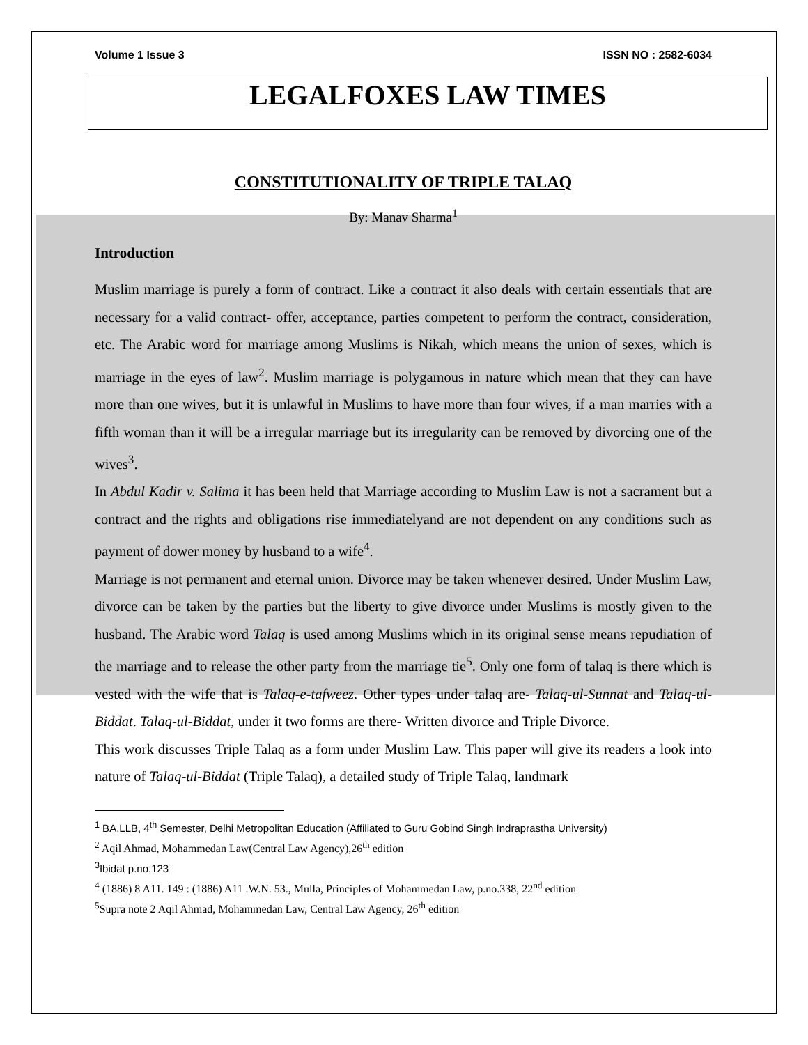Volume 1 Issue 3 ISSN NO : 2582-6034
LEGALFOXES LAW TIMES
CONSTITUTIONALITY OF TRIPLE TALAQ
By: Manav Sharma<sup>1</sup>
Introduction
Muslim marriage is purely a form of contract. Like a contract it also deals with certain essentials that are necessary for a valid contract- offer, acceptance, parties competent to perform the contract, consideration, etc. The Arabic word for marriage among Muslims is Nikah, which means the union of sexes, which is marriage in the eyes of law<sup>2</sup>. Muslim marriage is polygamous in nature which mean that they can have more than one wives, but it is unlawful in Muslims to have more than four wives, if a man marries with a fifth woman than it will be a irregular marriage but its irregularity can be removed by divorcing one of the wives<sup>3</sup>.
In Abdul Kadir v. Salima it has been held that Marriage according to Muslim Law is not a sacrament but a contract and the rights and obligations rise immediatelyand are not dependent on any conditions such as payment of dower money by husband to a wife<sup>4</sup>.
Marriage is not permanent and eternal union. Divorce may be taken whenever desired. Under Muslim Law, divorce can be taken by the parties but the liberty to give divorce under Muslims is mostly given to the husband. The Arabic word Talaq is used among Muslims which in its original sense means repudiation of the marriage and to release the other party from the marriage tie<sup>5</sup>. Only one form of talaq is there which is vested with the wife that is Talaq-e-tafweez. Other types under talaq are- Talaq-ul-Sunnat and Talaq-ul-Biddat. Talaq-ul-Biddat, under it two forms are there- Written divorce and Triple Divorce.
This work discusses Triple Talaq as a form under Muslim Law. This paper will give its readers a look into nature of Talaq-ul-Biddat (Triple Talaq), a detailed study of Triple Talaq, landmark
<sup>1</sup> BA.LLB, 4<sup>th</sup> Semester, Delhi Metropolitan Education (Affiliated to Guru Gobind Singh Indraprastha University)
<sup>2</sup> Aqil Ahmad, Mohammedan Law(Central Law Agency),26<sup>th</sup> edition
<sup>3</sup> Ibidat p.no.123
<sup>4</sup> (1886) 8 A11. 149 : (1886) A11 .W.N. 53., Mulla, Principles of Mohammedan Law, p.no.338, 22<sup>nd</sup> edition
<sup>5</sup> Supra note 2 Aqil Ahmad, Mohammedan Law, Central Law Agency, 26<sup>th</sup> edition